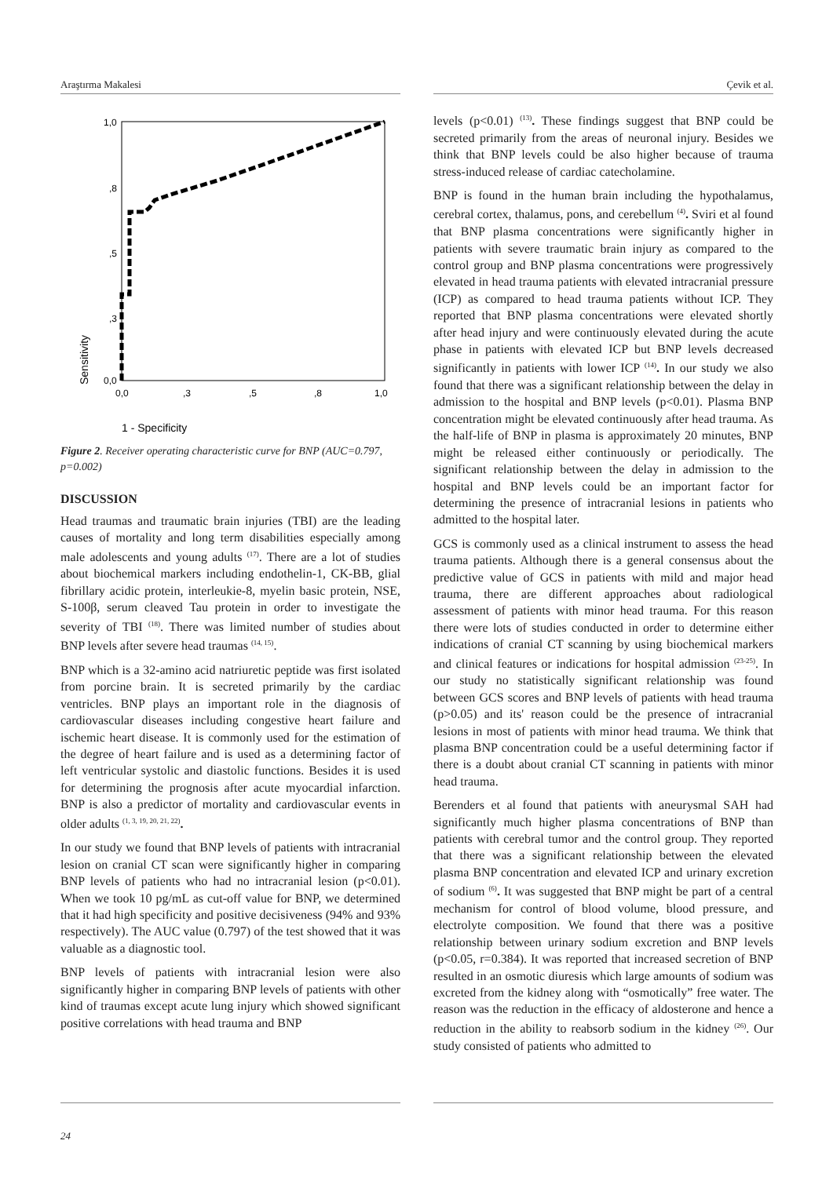Araştırma Makalesi Çevik et al.
1,0
,8
,5
,3
0,0
0,0
,3
,5
,8
1,0
Sensitivity
1 - Specificity
Figure 2. Receiver operating characteristic curve for BNP (AUC=0.797, p=0.002)
DISCUSSION
Head traumas and traumatic brain injuries (TBI) are the leading causes of mortality and long term disabilities especially among male adolescents and young adults <sup>(17)</sup>. There are a lot of studies about biochemical markers including endothelin-1, CK-BB, glial fibrillary acidic protein, interleukie-8, myelin basic protein, NSE, S-100β, serum cleaved Tau protein in order to investigate the severity of TBI <sup>(18)</sup>. There was limited number of studies about BNP levels after severe head traumas <sup>(14, 15)</sup>.
BNP which is a 32-amino acid natriuretic peptide was first isolated from porcine brain. It is secreted primarily by the cardiac ventricles. BNP plays an important role in the diagnosis of cardiovascular diseases including congestive heart failure and ischemic heart disease. It is commonly used for the estimation of the degree of heart failure and is used as a determining factor of left ventricular systolic and diastolic functions. Besides it is used for determining the prognosis after acute myocardial infarction. BNP is also a predictor of mortality and cardiovascular events in older adults <sup>(1, 3, 19, 20, 21, 22)</sup>.
In our study we found that BNP levels of patients with intracranial lesion on cranial CT scan were significantly higher in comparing BNP levels of patients who had no intracranial lesion (p<0.01). When we took 10 pg/mL as cut-off value for BNP, we determined that it had high specificity and positive decisiveness (94% and 93% respectively). The AUC value (0.797) of the test showed that it was valuable as a diagnostic tool.
BNP levels of patients with intracranial lesion were also significantly higher in comparing BNP levels of patients with other kind of traumas except acute lung injury which showed significant positive correlations with head trauma and BNP
levels (p<0.01) <sup>(13)</sup>. These findings suggest that BNP could be secreted primarily from the areas of neuronal injury. Besides we think that BNP levels could be also higher because of trauma stress-induced release of cardiac catecholamine.
BNP is found in the human brain including the hypothalamus, cerebral cortex, thalamus, pons, and cerebellum <sup>(4)</sup>. Sviri et al found that BNP plasma concentrations were significantly higher in patients with severe traumatic brain injury as compared to the control group and BNP plasma concentrations were progressively elevated in head trauma patients with elevated intracranial pressure (ICP) as compared to head trauma patients without ICP. They reported that BNP plasma concentrations were elevated shortly after head injury and were continuously elevated during the acute phase in patients with elevated ICP but BNP levels decreased significantly in patients with lower ICP <sup>(14)</sup>. In our study we also found that there was a significant relationship between the delay in admission to the hospital and BNP levels (p<0.01). Plasma BNP concentration might be elevated continuously after head trauma. As the half-life of BNP in plasma is approximately 20 minutes, BNP might be released either continuously or periodically. The significant relationship between the delay in admission to the hospital and BNP levels could be an important factor for determining the presence of intracranial lesions in patients who admitted to the hospital later.
GCS is commonly used as a clinical instrument to assess the head trauma patients. Although there is a general consensus about the predictive value of GCS in patients with mild and major head trauma, there are different approaches about radiological assessment of patients with minor head trauma. For this reason there were lots of studies conducted in order to determine either indications of cranial CT scanning by using biochemical markers and clinical features or indications for hospital admission <sup>(23-25)</sup>. In our study no statistically significant relationship was found between GCS scores and BNP levels of patients with head trauma (p>0.05) and its' reason could be the presence of intracranial lesions in most of patients with minor head trauma. We think that plasma BNP concentration could be a useful determining factor if there is a doubt about cranial CT scanning in patients with minor head trauma.
Berenders et al found that patients with aneurysmal SAH had significantly much higher plasma concentrations of BNP than patients with cerebral tumor and the control group. They reported that there was a significant relationship between the elevated plasma BNP concentration and elevated ICP and urinary excretion of sodium <sup>(6)</sup>. It was suggested that BNP might be part of a central mechanism for control of blood volume, blood pressure, and electrolyte composition. We found that there was a positive relationship between urinary sodium excretion and BNP levels (p<0.05, r=0.384). It was reported that increased secretion of BNP resulted in an osmotic diuresis which large amounts of sodium was excreted from the kidney along with “osmotically” free water. The reason was the reduction in the efficacy of aldosterone and hence a reduction in the ability to reabsorb sodium in the kidney <sup>(26)</sup>. Our study consisted of patients who admitted to
24